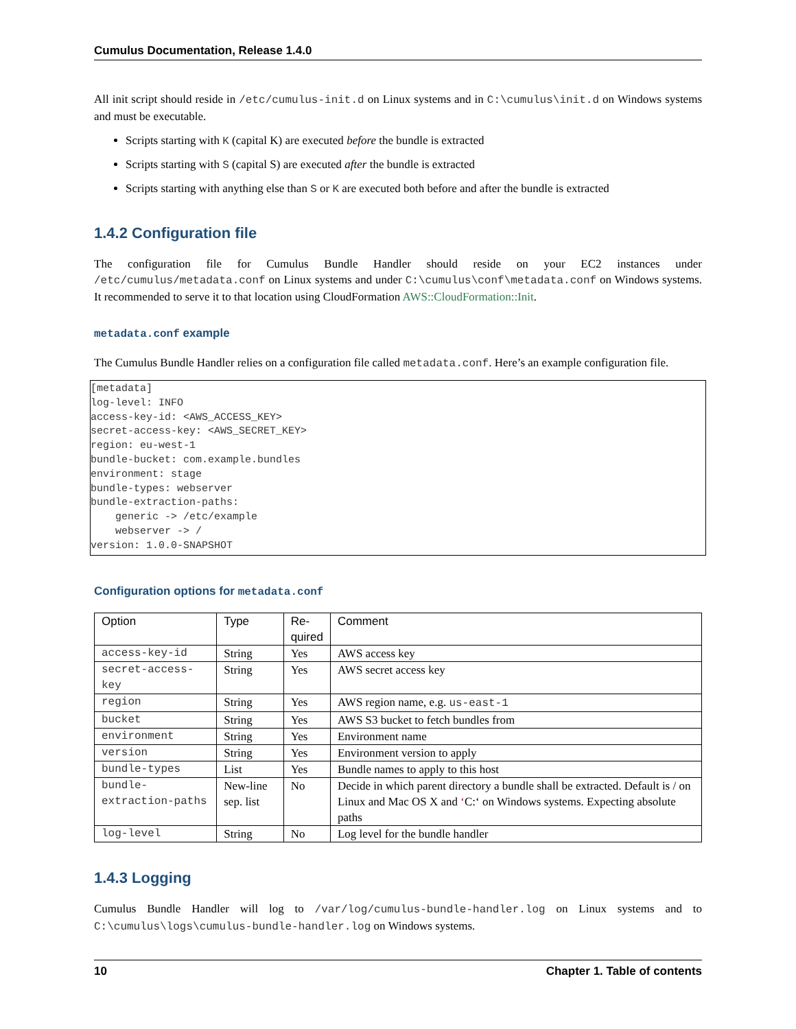Cumulus Documentation, Release 1.4.0
All init script should reside in /etc/cumulus-init.d on Linux systems and in C:\cumulus\init.d on Windows systems and must be executable.
Scripts starting with K (capital K) are executed before the bundle is extracted
Scripts starting with S (capital S) are executed after the bundle is extracted
Scripts starting with anything else than S or K are executed both before and after the bundle is extracted
1.4.2 Configuration file
The configuration file for Cumulus Bundle Handler should reside on your EC2 instances under /etc/cumulus/metadata.conf on Linux systems and under C:\cumulus\conf\metadata.conf on Windows systems. It recommended to serve it to that location using CloudFormation AWS::CloudFormation::Init.
metadata.conf example
The Cumulus Bundle Handler relies on a configuration file called metadata.conf. Here’s an example configuration file.
[metadata]
log-level: INFO
access-key-id: <AWS_ACCESS_KEY>
secret-access-key: <AWS_SECRET_KEY>
region: eu-west-1
bundle-bucket: com.example.bundles
environment: stage
bundle-types: webserver
bundle-extraction-paths:
    generic -> /etc/example
    webserver -> /
version: 1.0.0-SNAPSHOT
Configuration options for metadata.conf
| Option | Type | Re- quired | Comment |
| --- | --- | --- | --- |
| access-key-id | String | Yes | AWS access key |
| secret-access-key | String | Yes | AWS secret access key |
| region | String | Yes | AWS region name, e.g. us-east-1 |
| bucket | String | Yes | AWS S3 bucket to fetch bundles from |
| environment | String | Yes | Environment name |
| version | String | Yes | Environment version to apply |
| bundle-types | List | Yes | Bundle names to apply to this host |
| bundle-extraction-paths | New-line sep. list | No | Decide in which parent directory a bundle shall be extracted. Default is / on Linux and Mac OS X and ‘ C:‘ on Windows systems. Expecting absolute paths |
| log-level | String | No | Log level for the bundle handler |
1.4.3 Logging
Cumulus Bundle Handler will log to /var/log/cumulus-bundle-handler.log on Linux systems and to C:\cumulus\logs\cumulus-bundle-handler.log on Windows systems.
10 Chapter 1. Table of contents